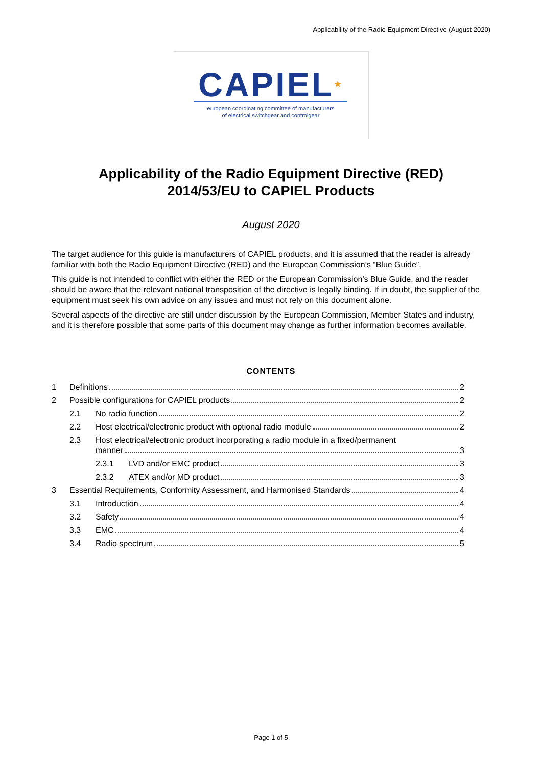Applicability of the Radio Equipment Directive (August 2020)
CAPIEL★
european coordinating committee of manufacturers
of electrical switchgear and controlgear
Applicability of the Radio Equipment Directive (RED)
2014/53/EU to CAPIEL Products
August 2020
The target audience for this guide is manufacturers of CAPIEL products, and it is assumed that the reader is already familiar with both the Radio Equipment Directive (RED) and the European Commission’s “Blue Guide”.
This guide is not intended to conflict with either the RED or the European Commission’s Blue Guide, and the reader should be aware that the relevant national transposition of the directive is legally binding. If in doubt, the supplier of the equipment must seek his own advice on any issues and must not rely on this document alone.
Several aspects of the directive are still under discussion by the European Commission, Member States and industry, and it is therefore possible that some parts of this document may change as further information becomes available.
CONTENTS
1 Definitions 2
2 Possible configurations for CAPIEL products 2
2.1 No radio function 2
2.2 Host electrical/electronic product with optional radio module 2
2.3 Host electrical/electronic product incorporating a radio module in a fixed/permanent manner 3
2.3.1 LVD and/or EMC product 3
2.3.2 ATEX and/or MD product 3
3 Essential Requirements, Conformity Assessment, and Harmonised Standards 4
3.1 Introduction 4
3.2 Safety 4
3.3 EMC 4
3.4 Radio spectrum 5
Page 1 of 5